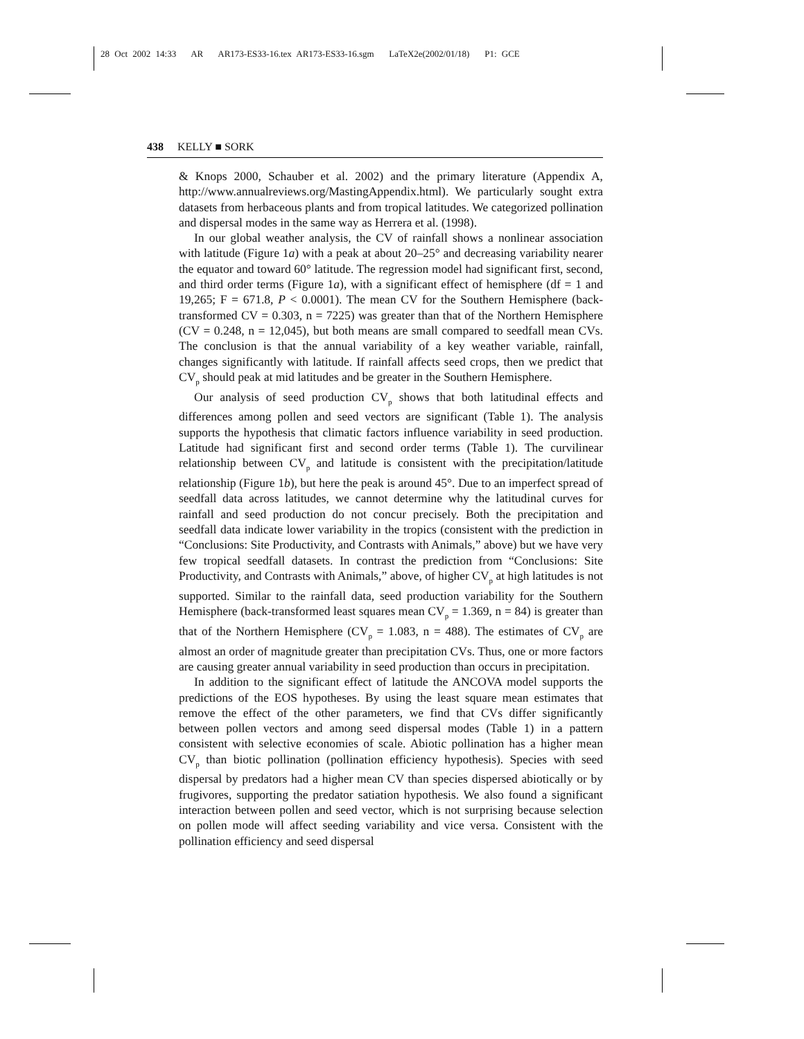28 Oct 2002 14:33 AR AR173-ES33-16.tex AR173-ES33-16.sgm LaTeX2e(2002/01/18) P1: GCE
438 KELLY ■ SORK
& Knops 2000, Schauber et al. 2002) and the primary literature (Appendix A, http://www.annualreviews.org/MastingAppendix.html). We particularly sought extra datasets from herbaceous plants and from tropical latitudes. We categorized pollination and dispersal modes in the same way as Herrera et al. (1998).
In our global weather analysis, the CV of rainfall shows a nonlinear association with latitude (Figure 1a) with a peak at about 20–25° and decreasing variability nearer the equator and toward 60° latitude. The regression model had significant first, second, and third order terms (Figure 1a), with a significant effect of hemisphere (df = 1 and 19,265; F = 671.8, P < 0.0001). The mean CV for the Southern Hemisphere (back-transformed CV = 0.303, n = 7225) was greater than that of the Northern Hemisphere (CV = 0.248, n = 12,045), but both means are small compared to seedfall mean CVs. The conclusion is that the annual variability of a key weather variable, rainfall, changes significantly with latitude. If rainfall affects seed crops, then we predict that CV<sub>p</sub> should peak at mid latitudes and be greater in the Southern Hemisphere.
Our analysis of seed production CV<sub>p</sub> shows that both latitudinal effects and differences among pollen and seed vectors are significant (Table 1). The analysis supports the hypothesis that climatic factors influence variability in seed production. Latitude had significant first and second order terms (Table 1). The curvilinear relationship between CV<sub>p</sub> and latitude is consistent with the precipitation/latitude relationship (Figure 1b), but here the peak is around 45°. Due to an imperfect spread of seedfall data across latitudes, we cannot determine why the latitudinal curves for rainfall and seed production do not concur precisely. Both the precipitation and seedfall data indicate lower variability in the tropics (consistent with the prediction in “Conclusions: Site Productivity, and Contrasts with Animals,” above) but we have very few tropical seedfall datasets. In contrast the prediction from “Conclusions: Site Productivity, and Contrasts with Animals,” above, of higher CV<sub>p</sub> at high latitudes is not supported. Similar to the rainfall data, seed production variability for the Southern Hemisphere (back-transformed least squares mean CV<sub>p</sub> = 1.369, n = 84) is greater than that of the Northern Hemisphere (CV<sub>p</sub> = 1.083, n = 488). The estimates of CV<sub>p</sub> are almost an order of magnitude greater than precipitation CVs. Thus, one or more factors are causing greater annual variability in seed production than occurs in precipitation.
In addition to the significant effect of latitude the ANCOVA model supports the predictions of the EOS hypotheses. By using the least square mean estimates that remove the effect of the other parameters, we find that CVs differ significantly between pollen vectors and among seed dispersal modes (Table 1) in a pattern consistent with selective economies of scale. Abiotic pollination has a higher mean CV<sub>p</sub> than biotic pollination (pollination efficiency hypothesis). Species with seed dispersal by predators had a higher mean CV than species dispersed abiotically or by frugivores, supporting the predator satiation hypothesis. We also found a significant interaction between pollen and seed vector, which is not surprising because selection on pollen mode will affect seeding variability and vice versa. Consistent with the pollination efficiency and seed dispersal